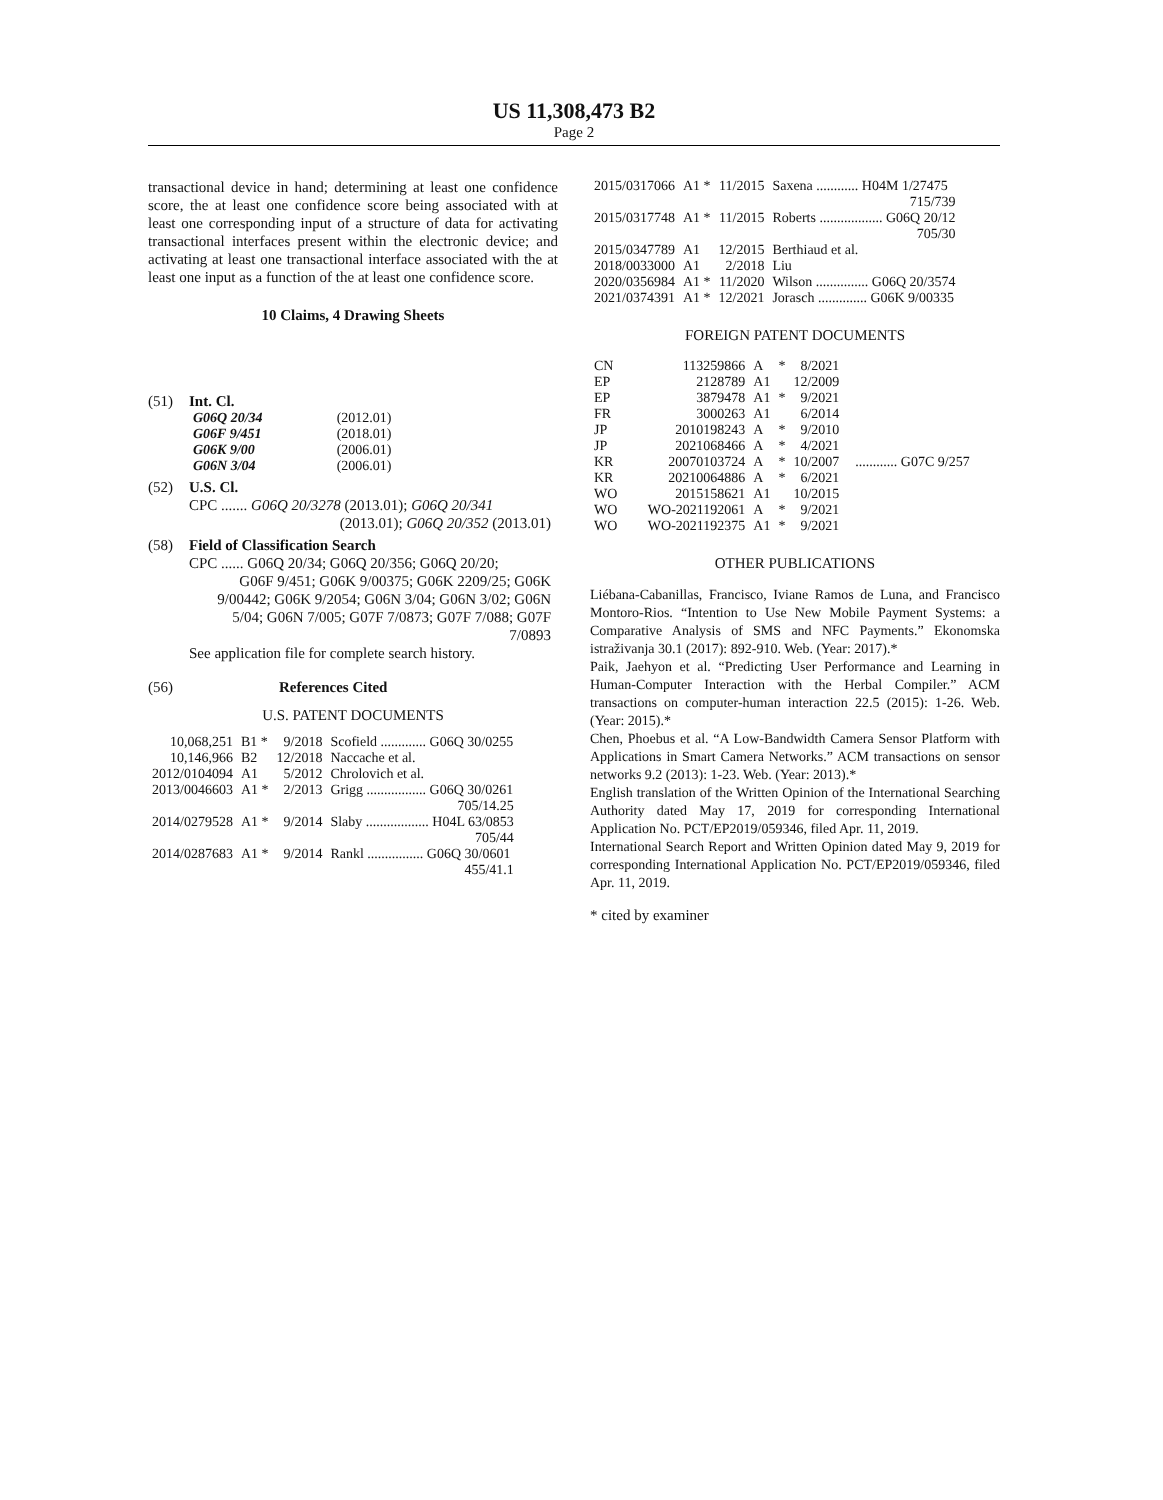US 11,308,473 B2
Page 2
transactional device in hand; determining at least one confidence score, the at least one confidence score being associated with at least one corresponding input of a structure of data for activating transactional interfaces present within the electronic device; and activating at least one transactional interface associated with the at least one input as a function of the at least one confidence score.
10 Claims, 4 Drawing Sheets
(51) Int. Cl.
| G06Q 20/34 | (2012.01) |
| G06F 9/451 | (2018.01) |
| G06K 9/00 | (2006.01) |
| G06N 3/04 | (2006.01) |
(52) U.S. Cl.
CPC ....... G06Q 20/3278 (2013.01); G06Q 20/341
(2013.01); G06Q 20/352 (2013.01)
(58) Field of Classification Search
CPC ...... G06Q 20/34; G06Q 20/356; G06Q 20/20;
G06F 9/451; G06K 9/00375; G06K 2209/25; G06K 9/00442; G06K 9/2054; G06N 3/04; G06N 3/02; G06N 5/04; G06N 7/005; G07F 7/0873; G07F 7/088; G07F 7/0893
See application file for complete search history.
(56) References Cited
U.S. PATENT DOCUMENTS
| 10,068,251 | B1 * | 9/2018 | Scofield ............. G06Q 30/0255 |
| 10,146,966 | B2 | 12/2018 | Naccache et al. |
| 2012/0104094 | A1 | 5/2012 | Chrolovich et al. |
| 2013/0046603 | A1 * | 2/2013 | Grigg ................. G06Q 30/0261 705/14.25 |
| 2014/0279528 | A1 * | 9/2014 | Slaby .................. H04L 63/0853 705/44 |
| 2014/0287683 | A1 * | 9/2014 | Rankl ................ G06Q 30/0601 455/41.1 |
| 2015/0317066 | A1 * | 11/2015 | Saxena ............ H04M 1/27475 715/739 |
| 2015/0317748 | A1 * | 11/2015 | Roberts .................. G06Q 20/12 705/30 |
| 2015/0347789 | A1 | 12/2015 | Berthiaud et al. |
| 2018/0033000 | A1 | 2/2018 | Liu |
| 2020/0356984 | A1 * | 11/2020 | Wilson ............... G06Q 20/3574 |
| 2021/0374391 | A1 * | 12/2021 | Jorasch .............. G06K 9/00335 |
FOREIGN PATENT DOCUMENTS
| CN | 113259866 | A | * | 8/2021 | |
| EP | 2128789 | A1 | | 12/2009 | |
| EP | 3879478 | A1 | * | 9/2021 | |
| FR | 3000263 | A1 | | 6/2014 | |
| JP | 2010198243 | A | * | 9/2010 | |
| JP | 2021068466 | A | * | 4/2021 | |
| KR | 20070103724 | A | * | 10/2007 | ............ G07C 9/257 |
| KR | 20210064886 | A | * | 6/2021 | |
| WO | 2015158621 | A1 | | 10/2015 | |
| WO | WO-2021192061 | A | * | 9/2021 | |
| WO | WO-2021192375 | A1 | * | 9/2021 | |
OTHER PUBLICATIONS
Liébana-Cabanillas, Francisco, Iviane Ramos de Luna, and Francisco Montoro-Rios. “Intention to Use New Mobile Payment Systems: a Comparative Analysis of SMS and NFC Payments.” Ekonomska istraživanja 30.1 (2017): 892-910. Web. (Year: 2017).*
Paik, Jaehyon et al. “Predicting User Performance and Learning in Human-Computer Interaction with the Herbal Compiler.” ACM transactions on computer-human interaction 22.5 (2015): 1-26. Web. (Year: 2015).*
Chen, Phoebus et al. “A Low-Bandwidth Camera Sensor Platform with Applications in Smart Camera Networks.” ACM transactions on sensor networks 9.2 (2013): 1-23. Web. (Year: 2013).*
English translation of the Written Opinion of the International Searching Authority dated May 17, 2019 for corresponding International Application No. PCT/EP2019/059346, filed Apr. 11, 2019.
International Search Report and Written Opinion dated May 9, 2019 for corresponding International Application No. PCT/EP2019/059346, filed Apr. 11, 2019.
* cited by examiner